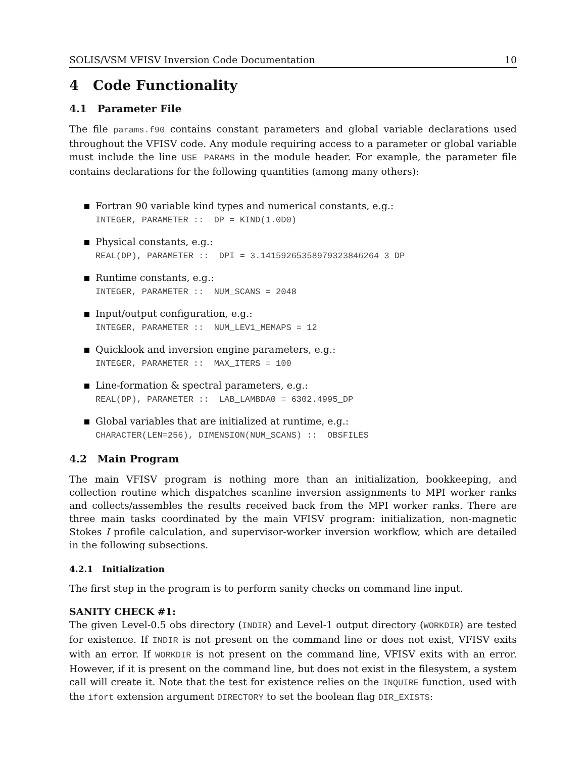SOLIS/VSM VFISV Inversion Code Documentation 10
4 Code Functionality
4.1 Parameter File
The file params.f90 contains constant parameters and global variable declarations used throughout the VFISV code. Any module requiring access to a parameter or global variable must include the line USE PARAMS in the module header. For example, the parameter file contains declarations for the following quantities (among many others):
Fortran 90 variable kind types and numerical constants, e.g.:
INTEGER, PARAMETER :: DP = KIND(1.0D0)
Physical constants, e.g.:
REAL(DP), PARAMETER :: DPI = 3.14159265358979323846264 3_DP
Runtime constants, e.g.:
INTEGER, PARAMETER :: NUM_SCANS = 2048
Input/output configuration, e.g.:
INTEGER, PARAMETER :: NUM_LEV1_MEMAPS = 12
Quicklook and inversion engine parameters, e.g.:
INTEGER, PARAMETER :: MAX_ITERS = 100
Line-formation & spectral parameters, e.g.:
REAL(DP), PARAMETER :: LAB_LAMBDA0 = 6302.4995_DP
Global variables that are initialized at runtime, e.g.:
CHARACTER(LEN=256), DIMENSION(NUM_SCANS) :: OBSFILES
4.2 Main Program
The main VFISV program is nothing more than an initialization, bookkeeping, and collection routine which dispatches scanline inversion assignments to MPI worker ranks and collects/assembles the results received back from the MPI worker ranks. There are three main tasks coordinated by the main VFISV program: initialization, non-magnetic Stokes I profile calculation, and supervisor-worker inversion workflow, which are detailed in the following subsections.
4.2.1 Initialization
The first step in the program is to perform sanity checks on command line input.
SANITY CHECK #1:
The given Level-0.5 obs directory (INDIR) and Level-1 output directory (WORKDIR) are tested for existence. If INDIR is not present on the command line or does not exist, VFISV exits with an error. If WORKDIR is not present on the command line, VFISV exits with an error. However, if it is present on the command line, but does not exist in the filesystem, a system call will create it. Note that the test for existence relies on the INQUIRE function, used with the ifort extension argument DIRECTORY to set the boolean flag DIR_EXISTS: